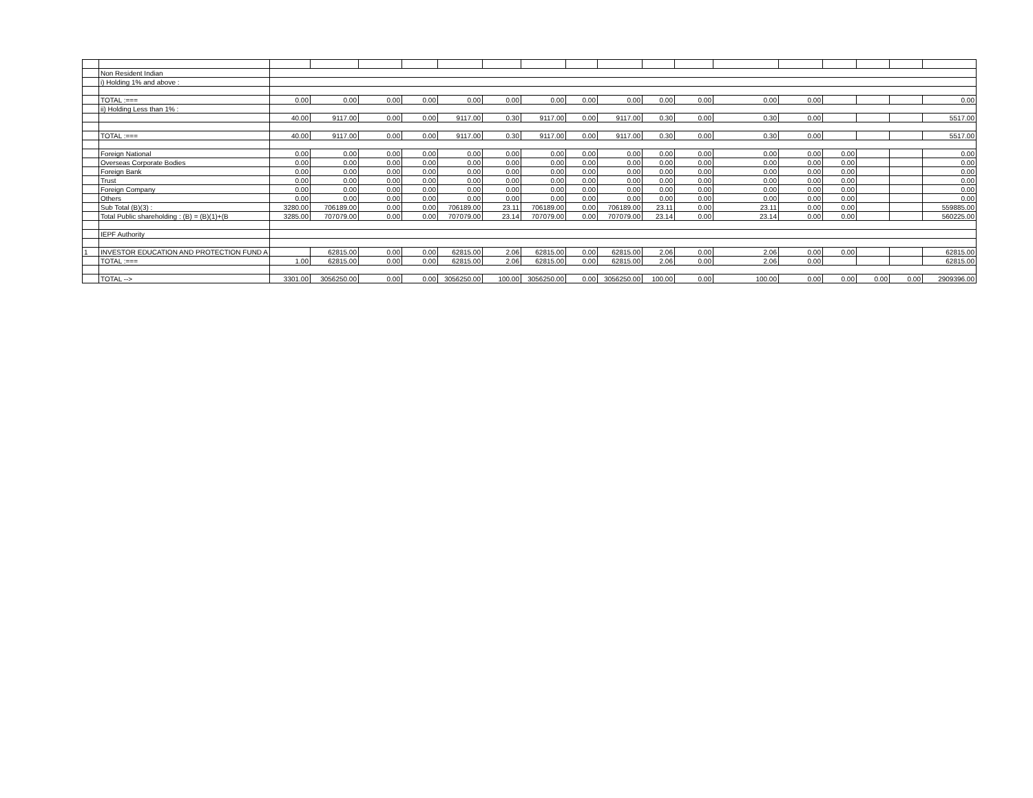| | Non Resident Indian | | | | | | | | | | | | | | | | | |
| | i) Holding 1% and above : | | | | | | | | | | | | | | | | | |
| | TOTAL :=== | 0.00 | 0.00 | 0.00 | 0.00 | 0.00 | 0.00 | 0.00 | 0.00 | 0.00 | 0.00 | 0.00 | 0.00 | 0.00 | | | | 0.00 |
| | ii) Holding Less than 1% : | | | | | | | | | | | | | | | | | |
| | | 40.00 | 9117.00 | 0.00 | 0.00 | 9117.00 | 0.30 | 9117.00 | 0.00 | 9117.00 | 0.30 | 0.00 | 0.30 | 0.00 | | | | 5517.00 |
| | TOTAL :=== | 40.00 | 9117.00 | 0.00 | 0.00 | 9117.00 | 0.30 | 9117.00 | 0.00 | 9117.00 | 0.30 | 0.00 | 0.30 | 0.00 | | | | 5517.00 |
| | Foreign National | 0.00 | 0.00 | 0.00 | 0.00 | 0.00 | 0.00 | 0.00 | 0.00 | 0.00 | 0.00 | 0.00 | 0.00 | 0.00 | 0.00 | | | 0.00 |
| | Overseas Corporate Bodies | 0.00 | 0.00 | 0.00 | 0.00 | 0.00 | 0.00 | 0.00 | 0.00 | 0.00 | 0.00 | 0.00 | 0.00 | 0.00 | 0.00 | | | 0.00 |
| | Foreign Bank | 0.00 | 0.00 | 0.00 | 0.00 | 0.00 | 0.00 | 0.00 | 0.00 | 0.00 | 0.00 | 0.00 | 0.00 | 0.00 | 0.00 | | | 0.00 |
| | Trust | 0.00 | 0.00 | 0.00 | 0.00 | 0.00 | 0.00 | 0.00 | 0.00 | 0.00 | 0.00 | 0.00 | 0.00 | 0.00 | 0.00 | | | 0.00 |
| | Foreign Company | 0.00 | 0.00 | 0.00 | 0.00 | 0.00 | 0.00 | 0.00 | 0.00 | 0.00 | 0.00 | 0.00 | 0.00 | 0.00 | 0.00 | | | 0.00 |
| | Others | 0.00 | 0.00 | 0.00 | 0.00 | 0.00 | 0.00 | 0.00 | 0.00 | 0.00 | 0.00 | 0.00 | 0.00 | 0.00 | 0.00 | | | 0.00 |
| | Sub Total (B)(3) : | 3280.00 | 706189.00 | 0.00 | 0.00 | 706189.00 | 23.11 | 706189.00 | 0.00 | 706189.00 | 23.11 | 0.00 | 23.11 | 0.00 | 0.00 | | | 559885.00 |
| | Total Public shareholding : (B) = (B)(1)+(B | 3285.00 | 707079.00 | 0.00 | 0.00 | 707079.00 | 23.14 | 707079.00 | 0.00 | 707079.00 | 23.14 | 0.00 | 23.14 | 0.00 | 0.00 | | | 560225.00 |
| | IEPF Authority | | | | | | | | | | | | | | | | | |
| 1 | INVESTOR EDUCATION AND PROTECTION FUND A | | 62815.00 | 0.00 | 0.00 | 62815.00 | 2.06 | 62815.00 | 0.00 | 62815.00 | 2.06 | 0.00 | 2.06 | 0.00 | 0.00 | | | 62815.00 |
| | TOTAL :=== | 1.00 | 62815.00 | 0.00 | 0.00 | 62815.00 | 2.06 | 62815.00 | 0.00 | 62815.00 | 2.06 | 0.00 | 2.06 | 0.00 | | | | 62815.00 |
| | TOTAL --> | 3301.00 | 3056250.00 | 0.00 | 0.00 | 3056250.00 | 100.00 | 3056250.00 | 0.00 | 3056250.00 | 100.00 | 0.00 | 100.00 | 0.00 | 0.00 | 0.00 | 0.00 | 2909396.00 |